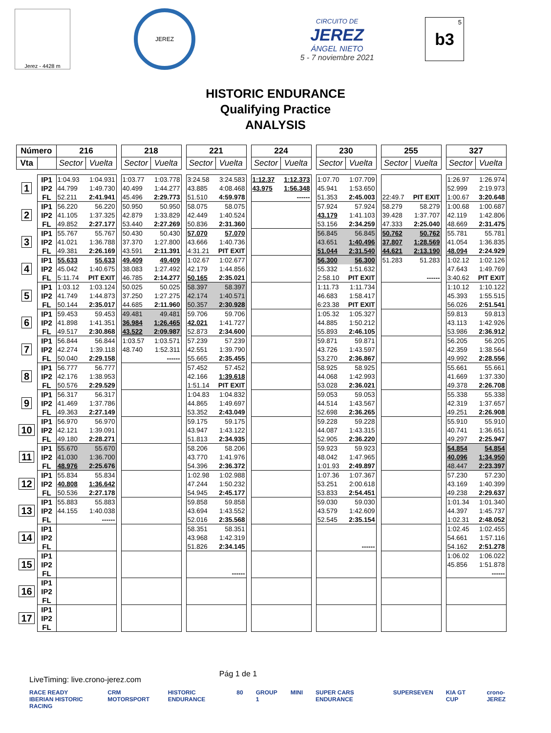Jerez - 4428 m
JEREZ
CIRCUITO DE
JEREZ
ÁNGEL NIETO
5 - 7 noviembre 2021
5 b3
HISTORIC ENDURANCE
Qualifying Practice
ANALYSIS
| Número | | 216 | | | 218 | | | 221 | | | 224 | | | 230 | | | 255 | | | 327 | |
| Vta | | Sector | Vuelta | | Sector | Vuelta | | Sector | Vuelta | | Sector | Vuelta | | Sector | Vuelta | | Sector | Vuelta | | Sector | Vuelta |
| 1 | IP1 | 1:04.93 | 1:04.931 | | 1:03.77 | 1:03.778 | | 3:24.58 | 3:24.583 | | 1:12.37 | 1:12.373 | | 1:07.70 | 1:07.709 | | | | | 1:26.97 | 1:26.974 |
| | IP2 | 44.799 | 1:49.730 | | 40.499 | 1:44.277 | | 43.885 | 4:08.468 | | 43.975 | 1:56.348 | | 45.941 | 1:53.650 | | | | | 52.999 | 2:19.973 |
| | FL | 52.211 | 2:41.941 | | 45.496 | 2:29.773 | | 51.510 | 4:59.978 | | | ------ | | 51.353 | 2:45.003 | | 22:49.7 | PIT EXIT | | 1:00.67 | 3:20.648 |
| 2 | IP1 | 56.220 | 56.220 | | 50.950 | 50.950 | | 58.075 | 58.075 | | | | | 57.924 | 57.924 | | 58.279 | 58.279 | | 1:00.68 | 1:00.687 |
| | IP2 | 41.105 | 1:37.325 | | 42.879 | 1:33.829 | | 42.449 | 1:40.524 | | | | | 43.179 | 1:41.103 | | 39.428 | 1:37.707 | | 42.119 | 1:42.806 |
| | FL | 49.852 | 2:27.177 | | 53.440 | 2:27.269 | | 50.836 | 2:31.360 | | | | | 53.156 | 2:34.259 | | 47.333 | 2:25.040 | | 48.669 | 2:31.475 |
| 3 | IP1 | 55.767 | 55.767 | | 50.430 | 50.430 | | 57.070 | 57.070 | | | | | 56.845 | 56.845 | | 50.762 | 50.762 | | 55.781 | 55.781 |
| | IP2 | 41.021 | 1:36.788 | | 37.370 | 1:27.800 | | 43.666 | 1:40.736 | | | | | 43.651 | 1:40.496 | | 37.807 | 1:28.569 | | 41.054 | 1:36.835 |
| | FL | 49.381 | 2:26.169 | | 43.591 | 2:11.391 | | 4:31.21 | PIT EXIT | | | | | 51.044 | 2:31.540 | | 44.621 | 2:13.190 | | 48.094 | 2:24.929 |
| 4 | IP1 | 55.633 | 55.633 | | 49.409 | 49.409 | | 1:02.67 | 1:02.677 | | | | | 56.300 | 56.300 | | 51.283 | 51.283 | | 1:02.12 | 1:02.126 |
| | IP2 | 45.042 | 1:40.675 | | 38.083 | 1:27.492 | | 42.179 | 1:44.856 | | | | | 55.332 | 1:51.632 | | | | | 47.643 | 1:49.769 |
| | FL | 5:11.74 | PIT EXIT | | 46.785 | 2:14.277 | | 50.165 | 2:35.021 | | | | | 2:58.10 | PIT EXIT | | | ------ | | 3:40.62 | PIT EXIT |
| 5 | IP1 | 1:03.12 | 1:03.124 | | 50.025 | 50.025 | | 58.397 | 58.397 | | | | | 1:11.73 | 1:11.734 | | | | | 1:10.12 | 1:10.122 |
| | IP2 | 41.749 | 1:44.873 | | 37.250 | 1:27.275 | | 42.174 | 1:40.571 | | | | | 46.683 | 1:58.417 | | | | | 45.393 | 1:55.515 |
| | FL | 50.144 | 2:35.017 | | 44.685 | 2:11.960 | | 50.357 | 2:30.928 | | | | | 6:23.38 | PIT EXIT | | | | | 56.026 | 2:51.541 |
| 6 | IP1 | 59.453 | 59.453 | | 49.481 | 49.481 | | 59.706 | 59.706 | | | | | 1:05.32 | 1:05.327 | | | | | 59.813 | 59.813 |
| | IP2 | 41.898 | 1:41.351 | | 36.984 | 1:26.465 | | 42.021 | 1:41.727 | | | | | 44.885 | 1:50.212 | | | | | 43.113 | 1:42.926 |
| | FL | 49.517 | 2:30.868 | | 43.522 | 2:09.987 | | 52.873 | 2:34.600 | | | | | 55.893 | 2:46.105 | | | | | 53.986 | 2:36.912 |
| 7 | IP1 | 56.844 | 56.844 | | 1:03.57 | 1:03.571 | | 57.239 | 57.239 | | | | | 59.871 | 59.871 | | | | | 56.205 | 56.205 |
| | IP2 | 42.274 | 1:39.118 | | 48.740 | 1:52.311 | | 42.551 | 1:39.790 | | | | | 43.726 | 1:43.597 | | | | | 42.359 | 1:38.564 |
| | FL | 50.040 | 2:29.158 | | | ------ | | 55.665 | 2:35.455 | | | | | 53.270 | 2:36.867 | | | | | 49.992 | 2:28.556 |
| 8 | IP1 | 56.777 | 56.777 | | | | | 57.452 | 57.452 | | | | | 58.925 | 58.925 | | | | | 55.661 | 55.661 |
| | IP2 | 42.176 | 1:38.953 | | | | | 42.166 | 1:39.618 | | | | | 44.068 | 1:42.993 | | | | | 41.669 | 1:37.330 |
| | FL | 50.576 | 2:29.529 | | | | | 1:51.14 | PIT EXIT | | | | | 53.028 | 2:36.021 | | | | | 49.378 | 2:26.708 |
| 9 | IP1 | 56.317 | 56.317 | | | | | 1:04.83 | 1:04.832 | | | | | 59.053 | 59.053 | | | | | 55.338 | 55.338 |
| | IP2 | 41.469 | 1:37.786 | | | | | 44.865 | 1:49.697 | | | | | 44.514 | 1:43.567 | | | | | 42.319 | 1:37.657 |
| | FL | 49.363 | 2:27.149 | | | | | 53.352 | 2:43.049 | | | | | 52.698 | 2:36.265 | | | | | 49.251 | 2:26.908 |
| 10 | IP1 | 56.970 | 56.970 | | | | | 59.175 | 59.175 | | | | | 59.228 | 59.228 | | | | | 55.910 | 55.910 |
| | IP2 | 42.121 | 1:39.091 | | | | | 43.947 | 1:43.122 | | | | | 44.087 | 1:43.315 | | | | | 40.741 | 1:36.651 |
| | FL | 49.180 | 2:28.271 | | | | | 51.813 | 2:34.935 | | | | | 52.905 | 2:36.220 | | | | | 49.297 | 2:25.947 |
| 11 | IP1 | 55.670 | 55.670 | | | | | 58.206 | 58.206 | | | | | 59.923 | 59.923 | | | | | 54.854 | 54.854 |
| | IP2 | 41.030 | 1:36.700 | | | | | 43.770 | 1:41.976 | | | | | 48.042 | 1:47.965 | | | | | 40.096 | 1:34.950 |
| | FL | 48.976 | 2:25.676 | | | | | 54.396 | 2:36.372 | | | | | 1:01.93 | 2:49.897 | | | | | 48.447 | 2:23.397 |
| 12 | IP1 | 55.834 | 55.834 | | | | | 1:02.98 | 1:02.988 | | | | | 1:07.36 | 1:07.367 | | | | | 57.230 | 57.230 |
| | IP2 | 40.808 | 1:36.642 | | | | | 47.244 | 1:50.232 | | | | | 53.251 | 2:00.618 | | | | | 43.169 | 1:40.399 |
| | FL | 50.536 | 2:27.178 | | | | | 54.945 | 2:45.177 | | | | | 53.833 | 2:54.451 | | | | | 49.238 | 2:29.637 |
| 13 | IP1 | 55.883 | 55.883 | | | | | 59.858 | 59.858 | | | | | 59.030 | 59.030 | | | | | 1:01.34 | 1:01.340 |
| | IP2 | 44.155 | 1:40.038 | | | | | 43.694 | 1:43.552 | | | | | 43.579 | 1:42.609 | | | | | 44.397 | 1:45.737 |
| | FL | | ------ | | | | | 52.016 | 2:35.568 | | | | | 52.545 | 2:35.154 | | | | | 1:02.31 | 2:48.052 |
| 14 | IP1 | | | | | | | 58.351 | 58.351 | | | | | | | | | | | 1:02.45 | 1:02.455 |
| | IP2 | | | | | | | 43.968 | 1:42.319 | | | | | | | | | | | 54.661 | 1:57.116 |
| | FL | | | | | | | 51.826 | 2:34.145 | | | | | | ------ | | | | | 54.162 | 2:51.278 |
| 15 | IP1 | | | | | | | | | | | | | | | | | | | 1:06.02 | 1:06.022 |
| | IP2 | | | | | | | | | | | | | | | | | | | 45.856 | 1:51.878 |
| | FL | | | | | | | | ------ | | | | | | | | | | | | ------ |
| 16 | IP1 | | | | | | | | | | | | | | | | | | | | |
| | IP2 | | | | | | | | | | | | | | | | | | | | |
| | FL | | | | | | | | | | | | | | | | | | | | |
| 17 | IP1 | | | | | | | | | | | | | | | | | | | | |
| | IP2 | | | | | | | | | | | | | | | | | | | | |
| | FL | | | | | | | | | | | | | | | | | | | | |
LiveTiming: live.crono-jerez.com Pág 1 de 1
RACE READY
IBERIAN HISTORIC RACING CRM MOTORSPORT HISTORIC ENDURANCE 80 GROUP 1 MINI SUPER CARS ENDURANCE SUPERSEVEN KIA GT CUP crono-JEREZ